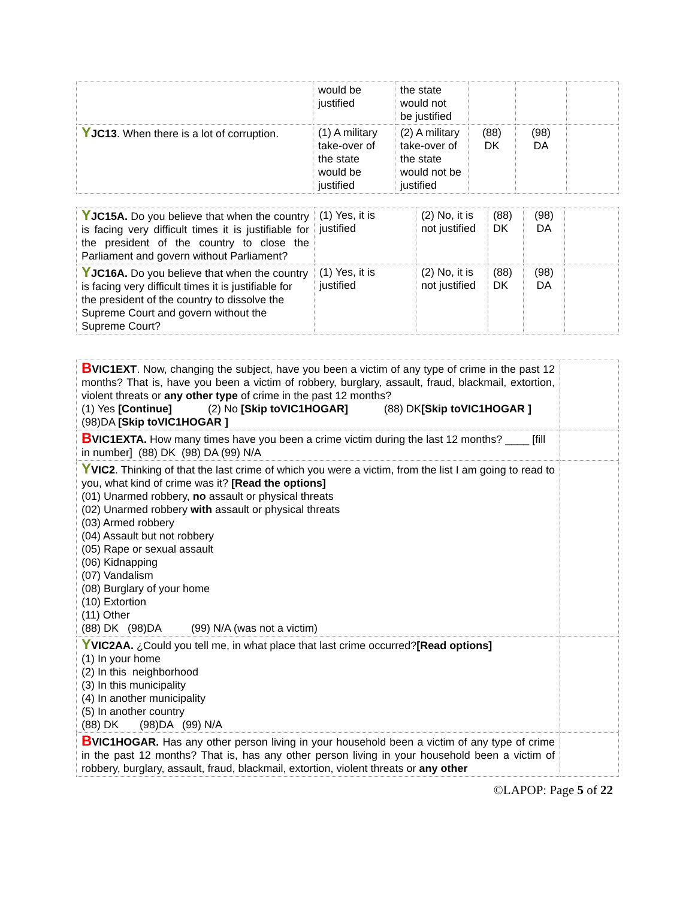| | would be justified | the state would not be justified | | | |
| Y JC13 . When there is a lot of corruption. | (1) A military take-over of the state would be justified | (2) A military take-over of the state would not be justified | (88) DK | (98) DA | |
| Y JC15A. Do you believe that when the country is facing very difficult times it is justifiable for the president of the country to close the Parliament and govern without Parliament? | (1) Yes, it is justified | (2) No, it is not justified | (88) DK | (98) DA | |
| Y JC16A. Do you believe that when the country is facing very difficult times it is justifiable for the president of the country to dissolve the Supreme Court and govern without the Supreme Court? | (1) Yes, it is justified | (2) No, it is not justified | (88) DK | (98) DA | |
| B VIC1EXT . Now, changing the subject, have you been a victim of any type of crime in the past 12 months? That is, have you been a victim of robbery, burglary, assault, fraud, blackmail, extortion, violent threats or any other type of crime in the past 12 months? (1) Yes [Continue] (2) No [Skip toVIC1HOGAR] (88) DK [Skip toVIC1HOGAR ] (98)DA [Skip toVIC1HOGAR ] | |
| B VIC1EXTA. How many times have you been a crime victim during the last 12 months? ____ [fill in number] (88) DK (98) DA (99) N/A | |
| Y VIC2 . Thinking of that the last crime of which you were a victim, from the list I am going to read to you, what kind of crime was it? [Read the options] (01) Unarmed robbery, no assault or physical threats (02) Unarmed robbery with assault or physical threats (03) Armed robbery (04) Assault but not robbery (05) Rape or sexual assault (06) Kidnapping (07) Vandalism (08) Burglary of your home (10) Extortion (11) Other (88) DK (98)DA (99) N/A (was not a victim) | |
| Y VIC2AA. ¿Could you tell me, in what place that last crime occurred? [Read options] (1) In your home (2) In this neighborhood (3) In this municipality (4) In another municipality (5) In another country (88) DK (98)DA (99) N/A | |
| B VIC1HOGAR. Has any other person living in your household been a victim of any type of crime in the past 12 months? That is, has any other person living in your household been a victim of robbery, burglary, assault, fraud, blackmail, extortion, violent threats or any other | |
©LAPOP: Page 5 of 22